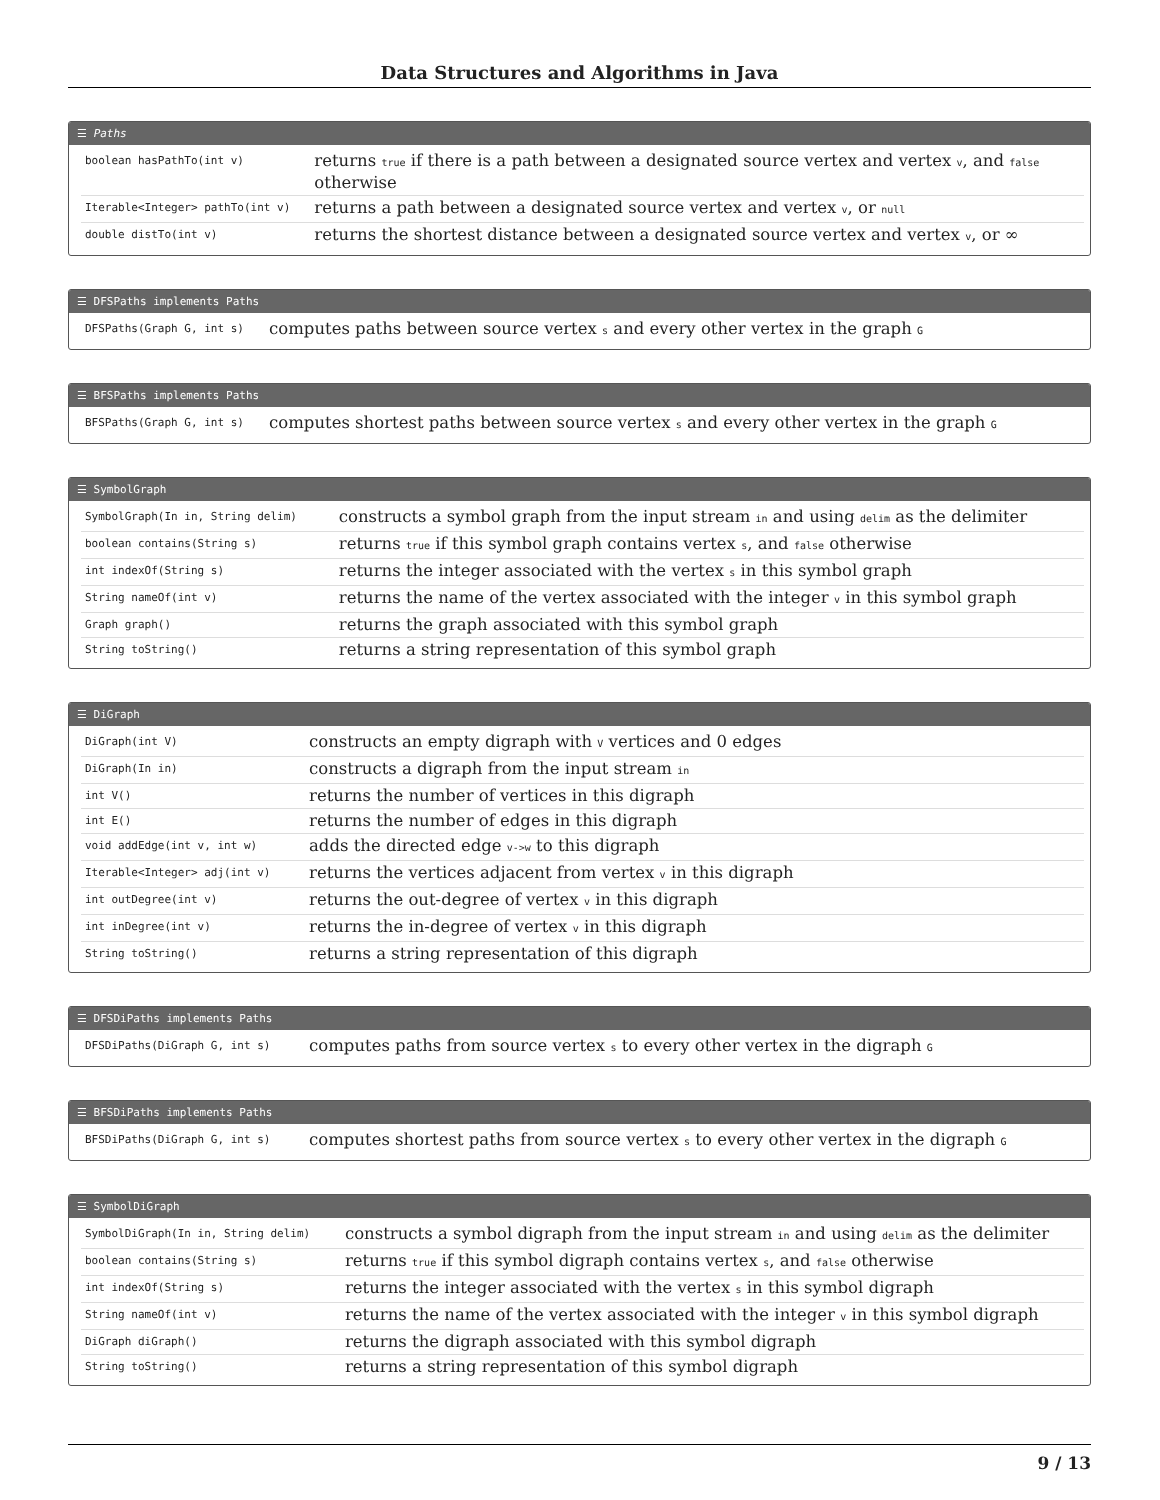Data Structures and Algorithms in Java
☰ Paths
| boolean hasPathTo(int v) | returns true if there is a path between a designated source vertex and vertex v , and false otherwise |
| Iterable<Integer> pathTo(int v) | returns a path between a designated source vertex and vertex v , or null |
| double distTo(int v) | returns the shortest distance between a designated source vertex and vertex v , or ∞ |
☰ DFSPaths implements Paths
| DFSPaths(Graph G, int s) | computes paths between source vertex s and every other vertex in the graph G |
☰ BFSPaths implements Paths
| BFSPaths(Graph G, int s) | computes shortest paths between source vertex s and every other vertex in the graph G |
☰ SymbolGraph
| SymbolGraph(In in, String delim) | constructs a symbol graph from the input stream in and using delim as the delimiter |
| boolean contains(String s) | returns true if this symbol graph contains vertex s , and false otherwise |
| int indexOf(String s) | returns the integer associated with the vertex s in this symbol graph |
| String nameOf(int v) | returns the name of the vertex associated with the integer v in this symbol graph |
| Graph graph() | returns the graph associated with this symbol graph |
| String toString() | returns a string representation of this symbol graph |
☰ DiGraph
| DiGraph(int V) | constructs an empty digraph with V vertices and 0 edges |
| DiGraph(In in) | constructs a digraph from the input stream in |
| int V() | returns the number of vertices in this digraph |
| int E() | returns the number of edges in this digraph |
| void addEdge(int v, int w) | adds the directed edge v->w to this digraph |
| Iterable<Integer> adj(int v) | returns the vertices adjacent from vertex v in this digraph |
| int outDegree(int v) | returns the out-degree of vertex v in this digraph |
| int inDegree(int v) | returns the in-degree of vertex v in this digraph |
| String toString() | returns a string representation of this digraph |
☰ DFSDiPaths implements Paths
| DFSDiPaths(DiGraph G, int s) | computes paths from source vertex s to every other vertex in the digraph G |
☰ BFSDiPaths implements Paths
| BFSDiPaths(DiGraph G, int s) | computes shortest paths from source vertex s to every other vertex in the digraph G |
☰ SymbolDiGraph
| SymbolDiGraph(In in, String delim) | constructs a symbol digraph from the input stream in and using delim as the delimiter |
| boolean contains(String s) | returns true if this symbol digraph contains vertex s , and false otherwise |
| int indexOf(String s) | returns the integer associated with the vertex s in this symbol digraph |
| String nameOf(int v) | returns the name of the vertex associated with the integer v in this symbol digraph |
| DiGraph diGraph() | returns the digraph associated with this symbol digraph |
| String toString() | returns a string representation of this symbol digraph |
9 / 13